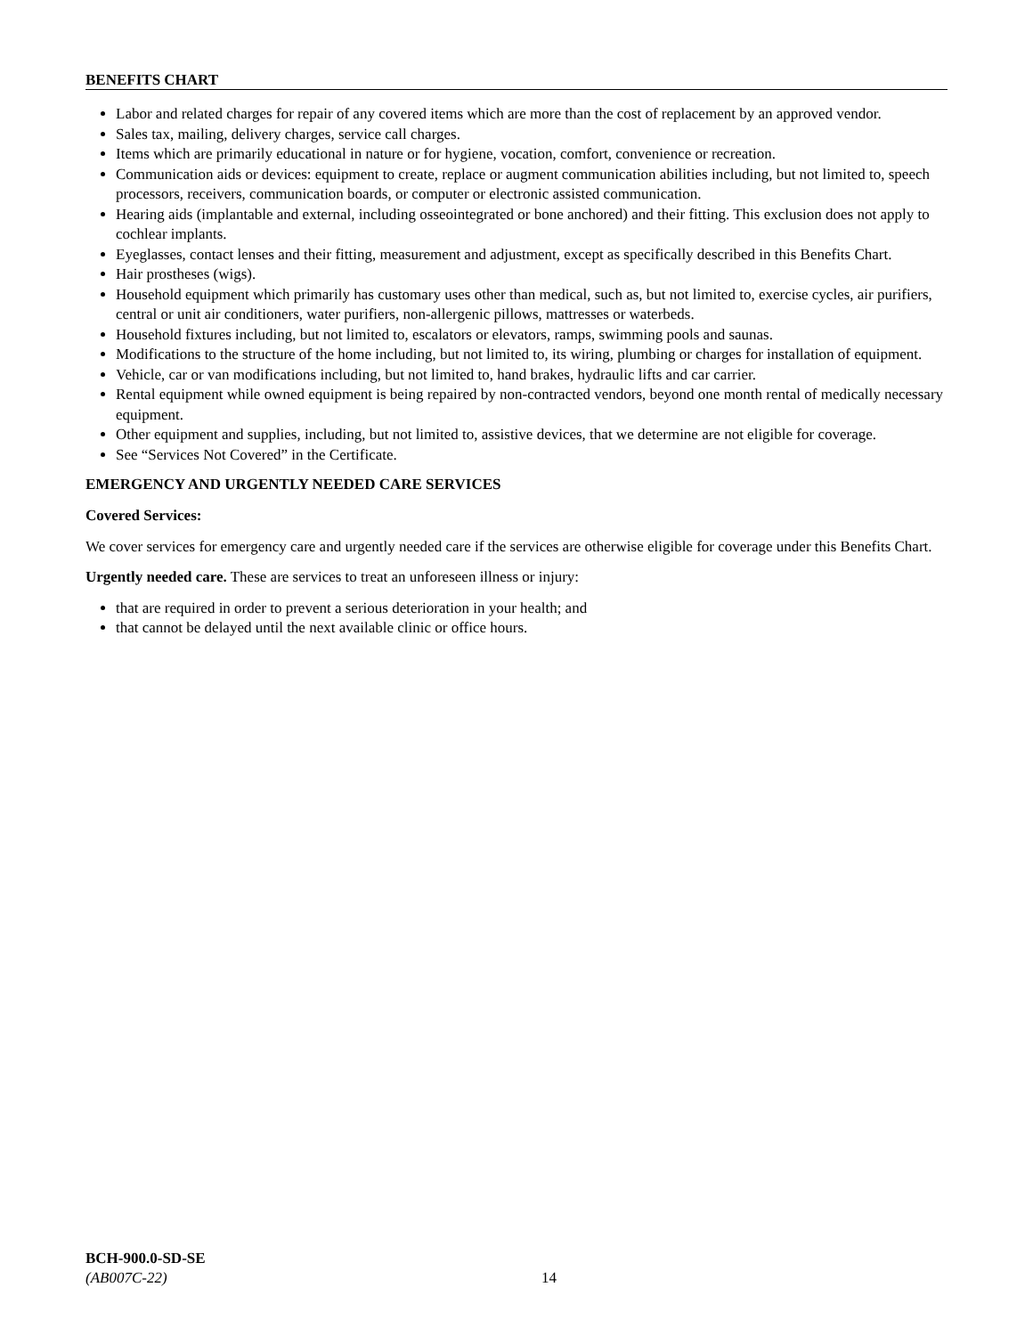BENEFITS CHART
Labor and related charges for repair of any covered items which are more than the cost of replacement by an approved vendor.
Sales tax, mailing, delivery charges, service call charges.
Items which are primarily educational in nature or for hygiene, vocation, comfort, convenience or recreation.
Communication aids or devices: equipment to create, replace or augment communication abilities including, but not limited to, speech processors, receivers, communication boards, or computer or electronic assisted communication.
Hearing aids (implantable and external, including osseointegrated or bone anchored) and their fitting. This exclusion does not apply to cochlear implants.
Eyeglasses, contact lenses and their fitting, measurement and adjustment, except as specifically described in this Benefits Chart.
Hair prostheses (wigs).
Household equipment which primarily has customary uses other than medical, such as, but not limited to, exercise cycles, air purifiers, central or unit air conditioners, water purifiers, non-allergenic pillows, mattresses or waterbeds.
Household fixtures including, but not limited to, escalators or elevators, ramps, swimming pools and saunas.
Modifications to the structure of the home including, but not limited to, its wiring, plumbing or charges for installation of equipment.
Vehicle, car or van modifications including, but not limited to, hand brakes, hydraulic lifts and car carrier.
Rental equipment while owned equipment is being repaired by non-contracted vendors, beyond one month rental of medically necessary equipment.
Other equipment and supplies, including, but not limited to, assistive devices, that we determine are not eligible for coverage.
See “Services Not Covered” in the Certificate.
EMERGENCY AND URGENTLY NEEDED CARE SERVICES
Covered Services:
We cover services for emergency care and urgently needed care if the services are otherwise eligible for coverage under this Benefits Chart.
Urgently needed care. These are services to treat an unforeseen illness or injury:
that are required in order to prevent a serious deterioration in your health; and
that cannot be delayed until the next available clinic or office hours.
BCH-900.0-SD-SE
(AB007C-22)
14